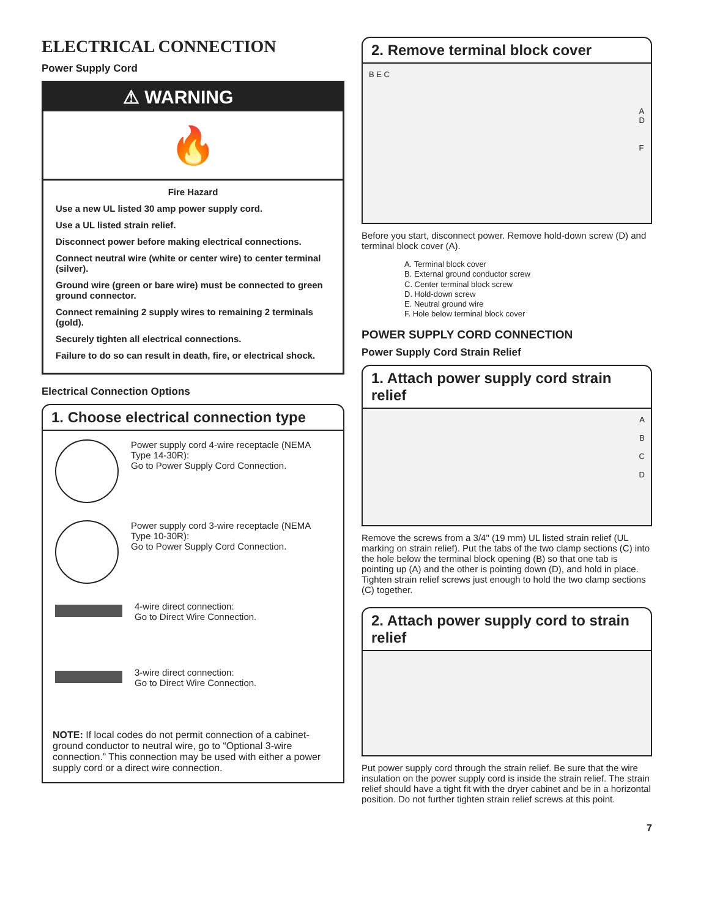ELECTRICAL CONNECTION
Power Supply Cord
⚠ WARNING
🔥
Fire Hazard
Use a new UL listed 30 amp power supply cord.
Use a UL listed strain relief.
Disconnect power before making electrical connections.
Connect neutral wire (white or center wire) to center terminal (silver).
Ground wire (green or bare wire) must be connected to green ground connector.
Connect remaining 2 supply wires to remaining 2 terminals (gold).
Securely tighten all electrical connections.
Failure to do so can result in death, fire, or electrical shock.
Electrical Connection Options
1. Choose electrical connection type
Power supply cord 4-wire receptacle (NEMA Type 14-30R):
Go to Power Supply Cord Connection.
Power supply cord 3-wire receptacle (NEMA Type 10-30R):
Go to Power Supply Cord Connection.
4-wire direct connection:
Go to Direct Wire Connection.
3-wire direct connection:
Go to Direct Wire Connection.
NOTE: If local codes do not permit connection of a cabinet-ground conductor to neutral wire, go to “Optional 3-wire connection.” This connection may be used with either a power supply cord or a direct wire connection.
2. Remove terminal block cover
B E C
A
D
F
Before you start, disconnect power. Remove hold-down screw (D) and terminal block cover (A).
A. Terminal block cover
B. External ground conductor screw
C. Center terminal block screw
D. Hold-down screw
E. Neutral ground wire
F. Hole below terminal block cover
POWER SUPPLY CORD CONNECTION
Power Supply Cord Strain Relief
1. Attach power supply cord strain relief
A
B
C
D
Remove the screws from a 3/4" (19 mm) UL listed strain relief (UL marking on strain relief). Put the tabs of the two clamp sections (C) into the hole below the terminal block opening (B) so that one tab is pointing up (A) and the other is pointing down (D), and hold in place. Tighten strain relief screws just enough to hold the two clamp sections (C) together.
2. Attach power supply cord to strain relief
Put power supply cord through the strain relief. Be sure that the wire insulation on the power supply cord is inside the strain relief. The strain relief should have a tight fit with the dryer cabinet and be in a horizontal position. Do not further tighten strain relief screws at this point.
7